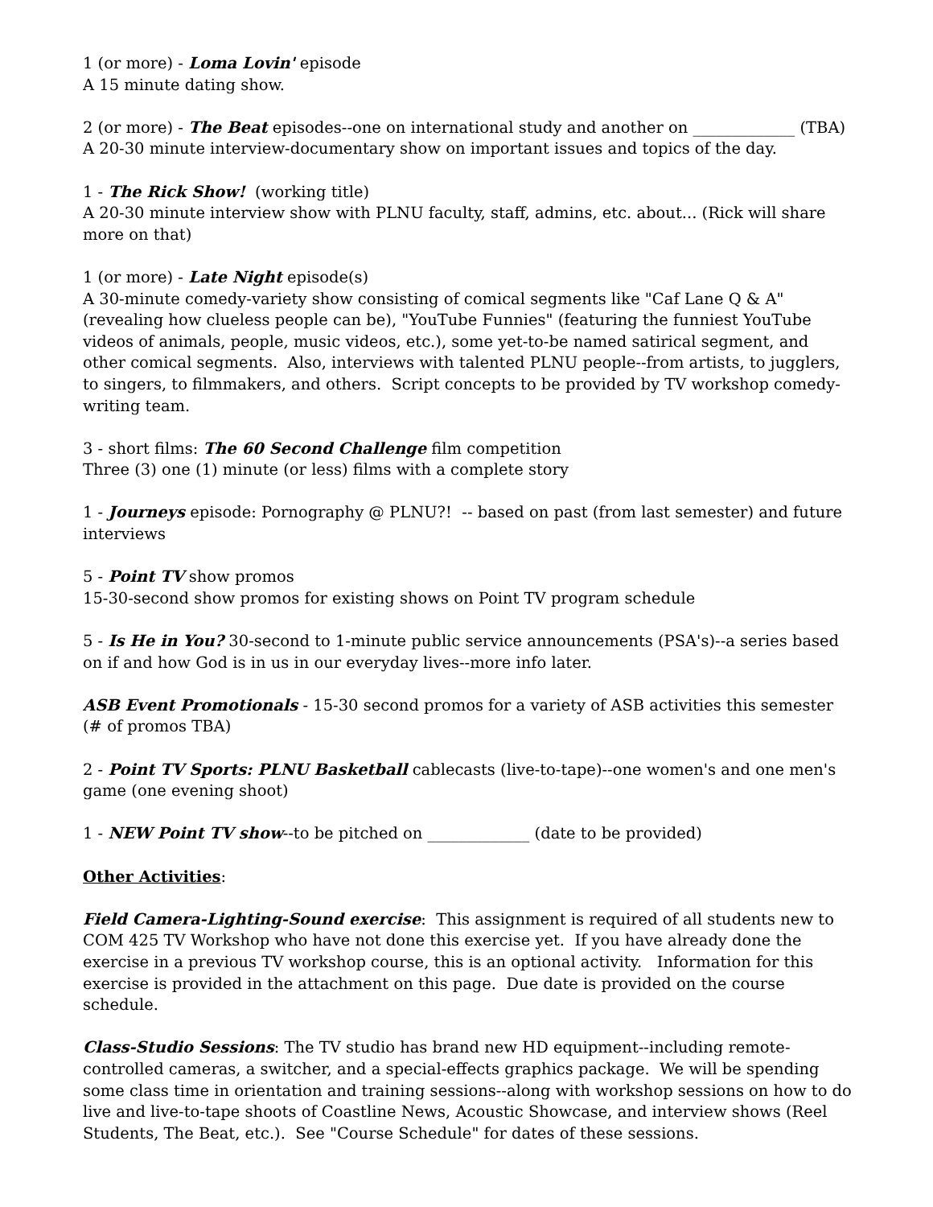1 (or more) - Loma Lovin' episode
A 15 minute dating show.
2 (or more) - The Beat episodes--one on international study and another on _____________ (TBA)
A 20-30 minute interview-documentary show on important issues and topics of the day.
1 - The Rick Show! (working title)
A 20-30 minute interview show with PLNU faculty, staff, admins, etc. about... (Rick will share more on that)
1 (or more) - Late Night episode(s)
A 30-minute comedy-variety show consisting of comical segments like "Caf Lane Q & A" (revealing how clueless people can be), "YouTube Funnies" (featuring the funniest YouTube videos of animals, people, music videos, etc.), some yet-to-be named satirical segment, and other comical segments. Also, interviews with talented PLNU people--from artists, to jugglers, to singers, to filmmakers, and others. Script concepts to be provided by TV workshop comedy-writing team.
3 - short films: The 60 Second Challenge film competition
Three (3) one (1) minute (or less) films with a complete story
1 - Journeys episode: Pornography @ PLNU?! -- based on past (from last semester) and future interviews
5 - Point TV show promos
15-30-second show promos for existing shows on Point TV program schedule
5 - Is He in You? 30-second to 1-minute public service announcements (PSA's)--a series based on if and how God is in us in our everyday lives--more info later.
ASB Event Promotionals - 15-30 second promos for a variety of ASB activities this semester (# of promos TBA)
2 - Point TV Sports: PLNU Basketball cablecasts (live-to-tape)--one women's and one men's game (one evening shoot)
1 - NEW Point TV show--to be pitched on _____________ (date to be provided)
Other Activities:
Field Camera-Lighting-Sound exercise: This assignment is required of all students new to COM 425 TV Workshop who have not done this exercise yet. If you have already done the exercise in a previous TV workshop course, this is an optional activity. Information for this exercise is provided in the attachment on this page. Due date is provided on the course schedule.
Class-Studio Sessions: The TV studio has brand new HD equipment--including remote-controlled cameras, a switcher, and a special-effects graphics package. We will be spending some class time in orientation and training sessions--along with workshop sessions on how to do live and live-to-tape shoots of Coastline News, Acoustic Showcase, and interview shows (Reel Students, The Beat, etc.). See "Course Schedule" for dates of these sessions.